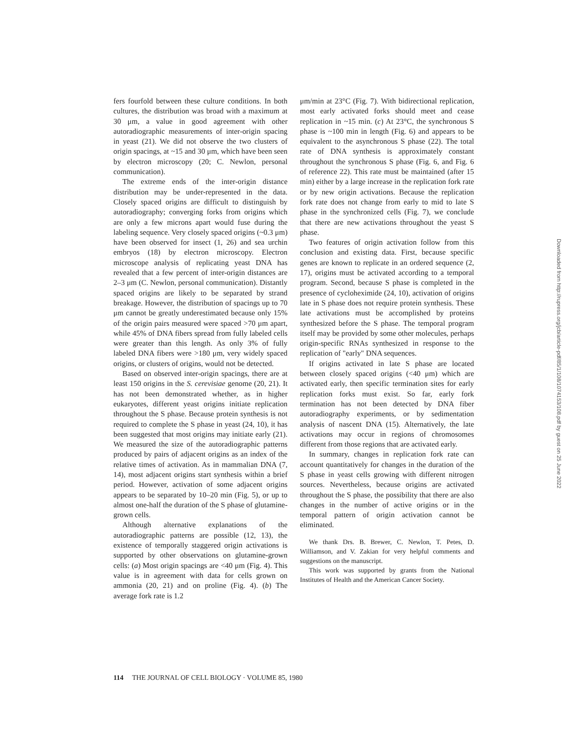fers fourfold between these culture conditions. In both cultures, the distribution was broad with a maximum at 30 μm, a value in good agreement with other autoradiographic measurements of inter-origin spacing in yeast (21). We did not observe the two clusters of origin spacings, at ~15 and 30 μm, which have been seen by electron microscopy (20; C. Newlon, personal communication).
The extreme ends of the inter-origin distance distribution may be under-represented in the data. Closely spaced origins are difficult to distinguish by autoradiography; converging forks from origins which are only a few microns apart would fuse during the labeling sequence. Very closely spaced origins (~0.3 μm) have been observed for insect (1, 26) and sea urchin embryos (18) by electron microscopy. Electron microscope analysis of replicating yeast DNA has revealed that a few percent of inter-origin distances are 2–3 μm (C. Newlon, personal communication). Distantly spaced origins are likely to be separated by strand breakage. However, the distribution of spacings up to 70 μm cannot be greatly underestimated because only 15% of the origin pairs measured were spaced >70 μm apart, while 45% of DNA fibers spread from fully labeled cells were greater than this length. As only 3% of fully labeled DNA fibers were >180 μm, very widely spaced origins, or clusters of origins, would not be detected.
Based on observed inter-origin spacings, there are at least 150 origins in the S. cerevisiae genome (20, 21). It has not been demonstrated whether, as in higher eukaryotes, different yeast origins initiate replication throughout the S phase. Because protein synthesis is not required to complete the S phase in yeast (24, 10), it has been suggested that most origins may initiate early (21). We measured the size of the autoradiographic patterns produced by pairs of adjacent origins as an index of the relative times of activation. As in mammalian DNA (7, 14), most adjacent origins start synthesis within a brief period. However, activation of some adjacent origins appears to be separated by 10–20 min (Fig. 5), or up to almost one-half the duration of the S phase of glutamine-grown cells.
Although alternative explanations of the autoradiographic patterns are possible (12, 13), the existence of temporally staggered origin activations is supported by other observations on glutamine-grown cells: (a) Most origin spacings are <40 μm (Fig. 4). This value is in agreement with data for cells grown on ammonia (20, 21) and on proline (Fig. 4). (b) The average fork rate is 1.2
μm/min at 23°C (Fig. 7). With bidirectional replication, most early activated forks should meet and cease replication in ~15 min. (c) At 23°C, the synchronous S phase is ~100 min in length (Fig. 6) and appears to be equivalent to the asynchronous S phase (22). The total rate of DNA synthesis is approximately constant throughout the synchronous S phase (Fig. 6, and Fig. 6 of reference 22). This rate must be maintained (after 15 min) either by a large increase in the replication fork rate or by new origin activations. Because the replication fork rate does not change from early to mid to late S phase in the synchronized cells (Fig. 7), we conclude that there are new activations throughout the yeast S phase.
Two features of origin activation follow from this conclusion and existing data. First, because specific genes are known to replicate in an ordered sequence (2, 17), origins must be activated according to a temporal program. Second, because S phase is completed in the presence of cycloheximide (24, 10), activation of origins late in S phase does not require protein synthesis. These late activations must be accomplished by proteins synthesized before the S phase. The temporal program itself may be provided by some other molecules, perhaps origin-specific RNAs synthesized in response to the replication of "early" DNA sequences.
If origins activated in late S phase are located between closely spaced origins (<40 μm) which are activated early, then specific termination sites for early replication forks must exist. So far, early fork termination has not been detected by DNA fiber autoradiography experiments, or by sedimentation analysis of nascent DNA (15). Alternatively, the late activations may occur in regions of chromosomes different from those regions that are activated early.
In summary, changes in replication fork rate can account quantitatively for changes in the duration of the S phase in yeast cells growing with different nitrogen sources. Nevertheless, because origins are activated throughout the S phase, the possibility that there are also changes in the number of active origins or in the temporal pattern of origin activation cannot be eliminated.
We thank Drs. B. Brewer, C. Newlon, T. Petes, D. Williamson, and V. Zakian for very helpful comments and suggestions on the manuscript.
This work was supported by grants from the National Institutes of Health and the American Cancer Society.
114 THE JOURNAL OF CELL BIOLOGY · VOLUME 85, 1980
Downloaded from http://rupress.org/jcb/article-pdf/85/1/108/1074153/108.pdf by guest on 25 June 2022